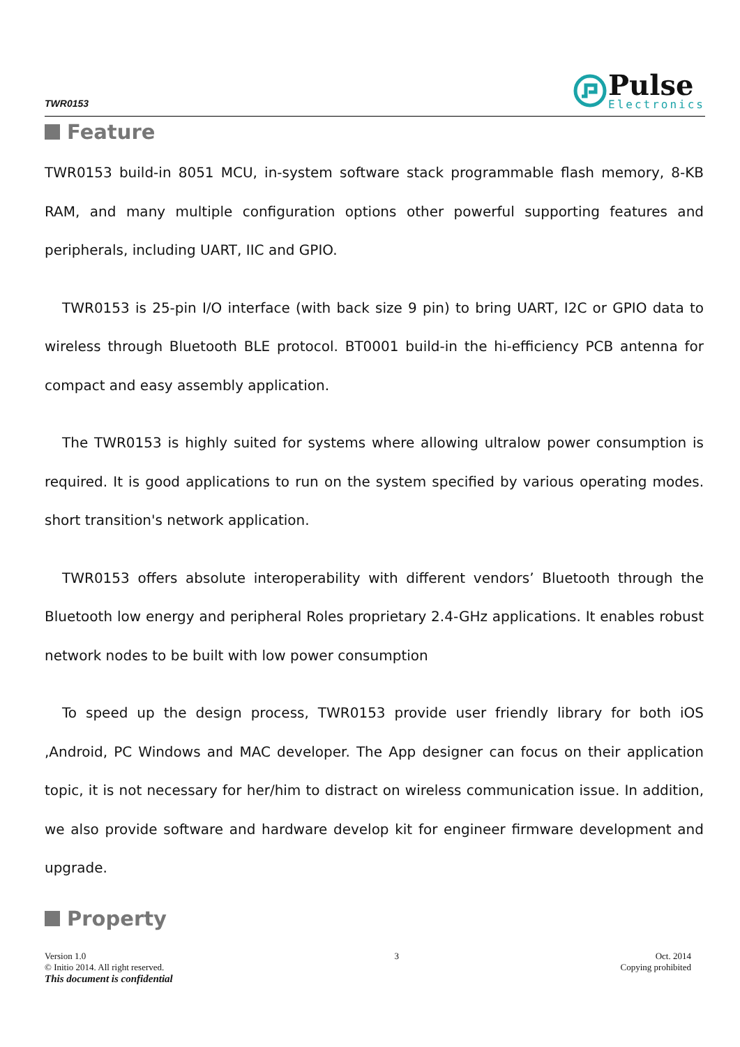TWR0153
Pulse
Electronics
Feature
TWR0153 build-in 8051 MCU, in-system software stack programmable flash memory, 8-KB RAM, and many multiple configuration options other powerful supporting features and peripherals, including UART, IIC and GPIO.
TWR0153 is 25-pin I/O interface (with back size 9 pin) to bring UART, I2C or GPIO data to wireless through Bluetooth BLE protocol. BT0001 build-in the hi-efficiency PCB antenna for compact and easy assembly application.
The TWR0153 is highly suited for systems where allowing ultralow power consumption is required. It is good applications to run on the system specified by various operating modes. short transition's network application.
TWR0153 offers absolute interoperability with different vendors’ Bluetooth through the Bluetooth low energy and peripheral Roles proprietary 2.4-GHz applications. It enables robust network nodes to be built with low power consumption
To speed up the design process, TWR0153 provide user friendly library for both iOS ,Android, PC Windows and MAC developer. The App designer can focus on their application topic, it is not necessary for her/him to distract on wireless communication issue. In addition, we also provide software and hardware develop kit for engineer firmware development and upgrade.
Property
Version 1.0
© Initio 2014. All right reserved.
This document is confidential
3 Oct. 2014
Copying prohibited